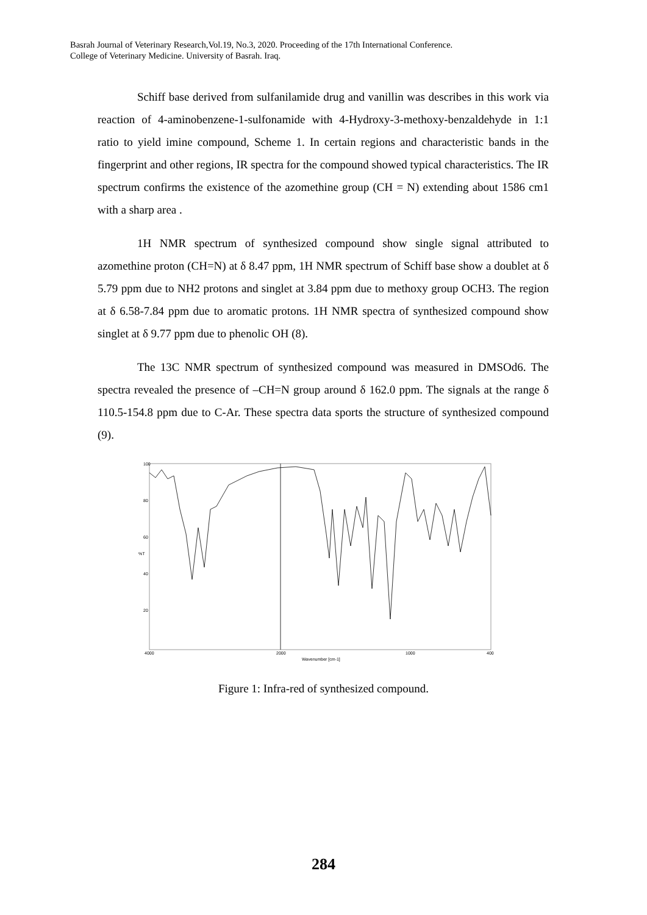Basrah Journal of Veterinary Research,Vol.19, No.3, 2020. Proceeding of the 17th International Conference.
College of Veterinary Medicine. University of Basrah. Iraq.
Schiff base derived from sulfanilamide drug and vanillin was describes in this work via reaction of 4-aminobenzene-1-sulfonamide with 4-Hydroxy-3-methoxy-benzaldehyde in 1:1 ratio to yield imine compound, Scheme 1. In certain regions and characteristic bands in the fingerprint and other regions, IR spectra for the compound showed typical characteristics. The IR spectrum confirms the existence of the azomethine group (CH = N) extending about 1586 cm1 with a sharp area .
1H NMR spectrum of synthesized compound show single signal attributed to azomethine proton (CH=N) at δ 8.47 ppm, 1H NMR spectrum of Schiff base show a doublet at δ 5.79 ppm due to NH2 protons and singlet at 3.84 ppm due to methoxy group OCH3. The region at δ 6.58-7.84 ppm due to aromatic protons. 1H NMR spectra of synthesized compound show singlet at δ 9.77 ppm due to phenolic OH (8).
The 13C NMR spectrum of synthesized compound was measured in DMSOd6. The spectra revealed the presence of –CH=N group around δ 162.0 ppm. The signals at the range δ 110.5-154.8 ppm due to C-Ar. These spectra data sports the structure of synthesized compound (9).
100
80
60
40
20
4000
2000
1000
400
Wavenumber [cm-1]
%T
Figure 1: Infra-red of synthesized compound.
284